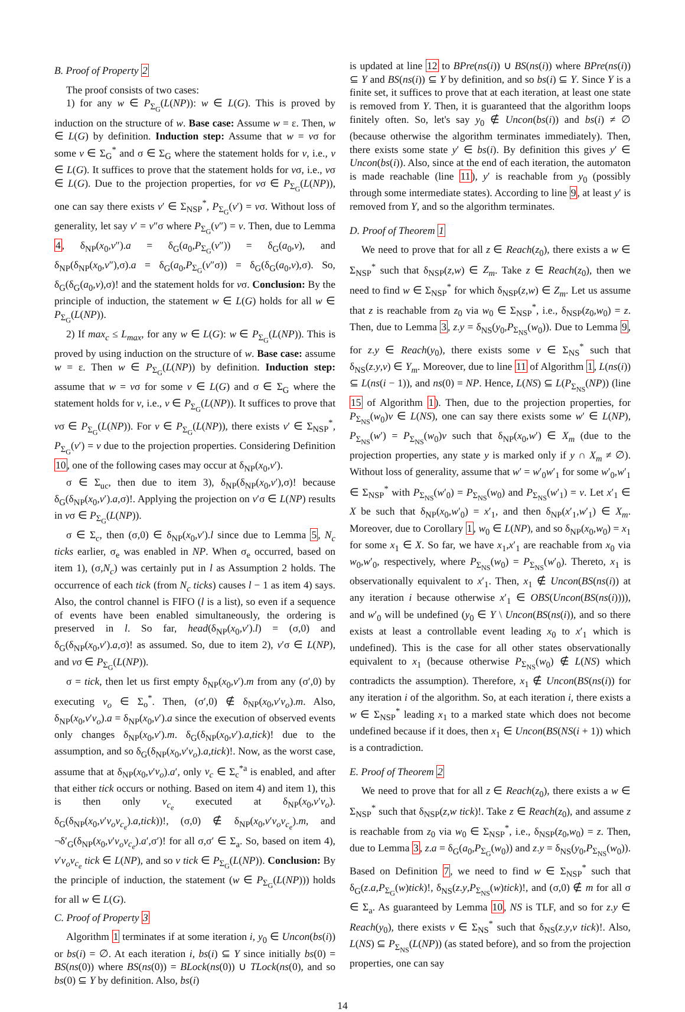B. Proof of Property 2
The proof consists of two cases:
1) for any w ∈ P<sub>Σ<sub>G</sub></sub>(L(NP)): w ∈ L(G). This is proved by induction on the structure of w. Base case: Assume w = ε. Then, w ∈ L(G) by definition. Induction step: Assume that w = vσ for some v ∈ Σ<sub>G</sub><sup>*</sup> and σ ∈ Σ<sub>G</sub> where the statement holds for v, i.e., v ∈ L(G). It suffices to prove that the statement holds for vσ, i.e., vσ ∈ L(G). Due to the projection properties, for vσ ∈ P<sub>Σ<sub>G</sub></sub>(L(NP)), one can say there exists v′ ∈ Σ<sub>NSP</sub><sup>*</sup>, P<sub>Σ<sub>G</sub></sub>(v′) = vσ. Without loss of generality, let say v′ = v″σ where P<sub>Σ<sub>G</sub></sub>(v″) = v. Then, due to Lemma 4, δ<sub>NP</sub>(x<sub>0</sub>,v″).a = δ<sub>G</sub>(a<sub>0</sub>,P<sub>Σ<sub>G</sub></sub>(v″)) = δ<sub>G</sub>(a<sub>0</sub>,v), and δ<sub>NP</sub>(δ<sub>NP</sub>(x<sub>0</sub>,v″),σ).a = δ<sub>G</sub>(a<sub>0</sub>,P<sub>Σ<sub>G</sub></sub>(v″σ)) = δ<sub>G</sub>(δ<sub>G</sub>(a<sub>0</sub>,v),σ). So, δ<sub>G</sub>(δ<sub>G</sub>(a<sub>0</sub>,v),σ)! and the statement holds for vσ. Conclusion: By the principle of induction, the statement w ∈ L(G) holds for all w ∈ P<sub>Σ<sub>G</sub></sub>(L(NP)).
2) If max<sub>c</sub> ≤ L<sub>max</sub>, for any w ∈ L(G): w ∈ P<sub>Σ<sub>G</sub></sub>(L(NP)). This is proved by using induction on the structure of w. Base case: assume w = ε. Then w ∈ P<sub>Σ<sub>G</sub></sub>(L(NP)) by definition. Induction step: assume that w = vσ for some v ∈ L(G) and σ ∈ Σ<sub>G</sub> where the statement holds for v, i.e., v ∈ P<sub>Σ<sub>G</sub></sub>(L(NP)). It suffices to prove that vσ ∈ P<sub>Σ<sub>G</sub></sub>(L(NP)). For v ∈ P<sub>Σ<sub>G</sub></sub>(L(NP)), there exists v′ ∈ Σ<sub>NSP</sub><sup>*</sup>, P<sub>Σ<sub>G</sub></sub>(v′) = v due to the projection properties. Considering Definition 10, one of the following cases may occur at δ<sub>NP</sub>(x<sub>0</sub>,v′).
σ ∈ Σ<sub>uc</sub>, then due to item 3), δ<sub>NP</sub>(δ<sub>NP</sub>(x<sub>0</sub>,v′),σ)! because δ<sub>G</sub>(δ<sub>NP</sub>(x<sub>0</sub>,v′).a,σ)!. Applying the projection on v′σ ∈ L(NP) results in vσ ∈ P<sub>Σ<sub>G</sub></sub>(L(NP)).
σ ∈ Σ<sub>c</sub>, then (σ,0) ∈ δ<sub>NP</sub>(x<sub>0</sub>,v′).l since due to Lemma 5, N<sub>c</sub> ticks earlier, σ<sub>e</sub> was enabled in NP. When σ<sub>e</sub> occurred, based on item 1), (σ,N<sub>c</sub>) was certainly put in l as Assumption 2 holds. The occurrence of each tick (from N<sub>c</sub> ticks) causes l − 1 as item 4) says. Also, the control channel is FIFO (l is a list), so even if a sequence of events have been enabled simultaneously, the ordering is preserved in l. So far, head(δ<sub>NP</sub>(x<sub>0</sub>,v′).l) = (σ,0) and δ<sub>G</sub>(δ<sub>NP</sub>(x<sub>0</sub>,v′).a,σ)! as assumed. So, due to item 2), v′σ ∈ L(NP), and vσ ∈ P<sub>Σ<sub>G</sub></sub>(L(NP)).
σ = tick, then let us first empty δ<sub>NP</sub>(x<sub>0</sub>,v′).m from any (σ′,0) by executing v<sub>o</sub> ∈ Σ<sub>o</sub><sup>*</sup>. Then, (σ′,0) ∉ δ<sub>NP</sub>(x<sub>0</sub>,v′v<sub>o</sub>).m. Also, δ<sub>NP</sub>(x<sub>0</sub>,v′v<sub>o</sub>).a = δ<sub>NP</sub>(x<sub>0</sub>,v′).a since the execution of observed events only changes δ<sub>NP</sub>(x<sub>0</sub>,v′).m. δ<sub>G</sub>(δ<sub>NP</sub>(x<sub>0</sub>,v′).a,tick)! due to the assumption, and so δ<sub>G</sub>(δ<sub>NP</sub>(x<sub>0</sub>,v′v<sub>o</sub>).a,tick)!. Now, as the worst case, assume that at δ<sub>NP</sub>(x<sub>0</sub>,v′v<sub>o</sub>).a′, only v<sub>c</sub> ∈ Σ<sub>c</sub><sup>*a</sup> is enabled, and after that either tick occurs or nothing. Based on item 4) and item 1), this is then only v<sub>c<sub>e</sub></sub> executed at δ<sub>NP</sub>(x<sub>0</sub>,v′v<sub>o</sub>). δ<sub>G</sub>(δ<sub>NP</sub>(x<sub>0</sub>,v′v<sub>o</sub>v<sub>c<sub>e</sub></sub>).a,tick))!, (σ,0) ∉ δ<sub>NP</sub>(x<sub>0</sub>,v′v<sub>o</sub>v<sub>c<sub>e</sub></sub>).m, and ¬δ′<sub>G</sub>(δ<sub>NP</sub>(x<sub>0</sub>,v′v<sub>o</sub>v<sub>c<sub>e</sub></sub>).a′,σ′)! for all σ,σ′ ∈ Σ<sub>a</sub>. So, based on item 4), v′v<sub>o</sub>v<sub>c<sub>e</sub></sub> tick ∈ L(NP), and so v tick ∈ P<sub>Σ<sub>G</sub></sub>(L(NP)). Conclusion: By the principle of induction, the statement (w ∈ P<sub>Σ<sub>G</sub></sub>(L(NP))) holds for all w ∈ L(G).
C. Proof of Property 3
Algorithm 1 terminates if at some iteration i, y<sub>0</sub> ∈ Uncon(bs(i)) or bs(i) = ∅. At each iteration i, bs(i) ⊆ Y since initially bs(0) = BS(ns(0)) where BS(ns(0)) = BLock(ns(0)) ∪ TLock(ns(0), and so bs(0) ⊆ Y by definition. Also, bs(i)
is updated at line 12 to BPre(ns(i)) ∪ BS(ns(i)) where BPre(ns(i)) ⊆ Y and BS(ns(i)) ⊆ Y by definition, and so bs(i) ⊆ Y. Since Y is a finite set, it suffices to prove that at each iteration, at least one state is removed from Y. Then, it is guaranteed that the algorithm loops finitely often. So, let's say y<sub>0</sub> ∉ Uncon(bs(i)) and bs(i) ≠ ∅ (because otherwise the algorithm terminates immediately). Then, there exists some state y′ ∈ bs(i). By definition this gives y′ ∈ Uncon(bs(i)). Also, since at the end of each iteration, the automaton is made reachable (line 11), y′ is reachable from y<sub>0</sub> (possibly through some intermediate states). According to line 9, at least y′ is removed from Y, and so the algorithm terminates.
D. Proof of Theorem 1
We need to prove that for all z ∈ Reach(z<sub>0</sub>), there exists a w ∈ Σ<sub>NSP</sub><sup>*</sup> such that δ<sub>NSP</sub>(z,w) ∈ Z<sub>m</sub>. Take z ∈ Reach(z<sub>0</sub>), then we need to find w ∈ Σ<sub>NSP</sub><sup>*</sup> for which δ<sub>NSP</sub>(z,w) ∈ Z<sub>m</sub>. Let us assume that z is reachable from z<sub>0</sub> via w<sub>0</sub> ∈ Σ<sub>NSP</sub><sup>*</sup>, i.e., δ<sub>NSP</sub>(z<sub>0</sub>,w<sub>0</sub>) = z. Then, due to Lemma 3, z.y = δ<sub>NS</sub>(y<sub>0</sub>,P<sub>Σ<sub>NS</sub></sub>(w<sub>0</sub>)). Due to Lemma 9, for z.y ∈ Reach(y<sub>0</sub>), there exists some v ∈ Σ<sub>NS</sub><sup>*</sup> such that δ<sub>NS</sub>(z.y,v) ∈ Y<sub>m</sub>. Moreover, due to line 11 of Algorithm 1, L(ns(i)) ⊆ L(ns(i − 1)), and ns(0) = NP. Hence, L(NS) ⊆ L(P<sub>Σ<sub>NS</sub></sub>(NP)) (line 15 of Algorithm 1). Then, due to the projection properties, for P<sub>Σ<sub>NS</sub></sub>(w<sub>0</sub>)v ∈ L(NS), one can say there exists some w′ ∈ L(NP), P<sub>Σ<sub>NS</sub></sub>(w′) = P<sub>Σ<sub>NS</sub></sub>(w<sub>0</sub>)v such that δ<sub>NP</sub>(x<sub>0</sub>,w′) ∈ X<sub>m</sub> (due to the projection properties, any state y is marked only if y ∩ X<sub>m</sub> ≠ ∅). Without loss of generality, assume that w′ = w′<sub>0</sub>w′<sub>1</sub> for some w′<sub>0</sub>,w′<sub>1</sub> ∈ Σ<sub>NSP</sub><sup>*</sup> with P<sub>Σ<sub>NS</sub></sub>(w′<sub>0</sub>) = P<sub>Σ<sub>NS</sub></sub>(w<sub>0</sub>) and P<sub>Σ<sub>NS</sub></sub>(w′<sub>1</sub>) = v. Let x′<sub>1</sub> ∈ X be such that δ<sub>NP</sub>(x<sub>0</sub>,w′<sub>0</sub>) = x′<sub>1</sub>, and then δ<sub>NP</sub>(x′<sub>1</sub>,w′<sub>1</sub>) ∈ X<sub>m</sub>. Moreover, due to Corollary 1, w<sub>0</sub> ∈ L(NP), and so δ<sub>NP</sub>(x<sub>0</sub>,w<sub>0</sub>) = x<sub>1</sub> for some x<sub>1</sub> ∈ X. So far, we have x<sub>1</sub>,x′<sub>1</sub> are reachable from x<sub>0</sub> via w<sub>0</sub>,w′<sub>0</sub>, respectively, where P<sub>Σ<sub>NS</sub></sub>(w<sub>0</sub>) = P<sub>Σ<sub>NS</sub></sub>(w′<sub>0</sub>). Thereto, x<sub>1</sub> is observationally equivalent to x′<sub>1</sub>. Then, x<sub>1</sub> ∉ Uncon(BS(ns(i)) at any iteration i because otherwise x′<sub>1</sub> ∈ OBS(Uncon(BS(ns(i)))), and w′<sub>0</sub> will be undefined (y<sub>0</sub> ∈ Y \ Uncon(BS(ns(i)), and so there exists at least a controllable event leading x<sub>0</sub> to x′<sub>1</sub> which is undefined). This is the case for all other states observationally equivalent to x<sub>1</sub> (because otherwise P<sub>Σ<sub>NS</sub></sub>(w<sub>0</sub>) ∉ L(NS) which contradicts the assumption). Therefore, x<sub>1</sub> ∉ Uncon(BS(ns(i)) for any iteration i of the algorithm. So, at each iteration i, there exists a w ∈ Σ<sub>NSP</sub><sup>*</sup> leading x<sub>1</sub> to a marked state which does not become undefined because if it does, then x<sub>1</sub> ∈ Uncon(BS(NS(i + 1)) which is a contradiction.
E. Proof of Theorem 2
We need to prove that for all z ∈ Reach(z<sub>0</sub>), there exists a w ∈ Σ<sub>NSP</sub><sup>*</sup> such that δ<sub>NSP</sub>(z,w tick)!. Take z ∈ Reach(z<sub>0</sub>), and assume z is reachable from z<sub>0</sub> via w<sub>0</sub> ∈ Σ<sub>NSP</sub><sup>*</sup>, i.e., δ<sub>NSP</sub>(z<sub>0</sub>,w<sub>0</sub>) = z. Then, due to Lemma 3, z.a = δ<sub>G</sub>(a<sub>0</sub>,P<sub>Σ<sub>G</sub></sub>(w<sub>0</sub>)) and z.y = δ<sub>NS</sub>(y<sub>0</sub>,P<sub>Σ<sub>NS</sub></sub>(w<sub>0</sub>)). Based on Definition 7, we need to find w ∈ Σ<sub>NSP</sub><sup>*</sup> such that δ<sub>G</sub>(z.a,P<sub>Σ<sub>G</sub></sub>(w)tick)!, δ<sub>NS</sub>(z.y,P<sub>Σ<sub>NS</sub></sub>(w)tick)!, and (σ,0) ∉ m for all σ ∈ Σ<sub>a</sub>. As guaranteed by Lemma 10, NS is TLF, and so for z.y ∈ Reach(y<sub>0</sub>), there exists v ∈ Σ<sub>NS</sub><sup>*</sup> such that δ<sub>NS</sub>(z.y,v tick)!. Also, L(NS) ⊆ P<sub>Σ<sub>NS</sub></sub>(L(NP)) (as stated before), and so from the projection properties, one can say
14